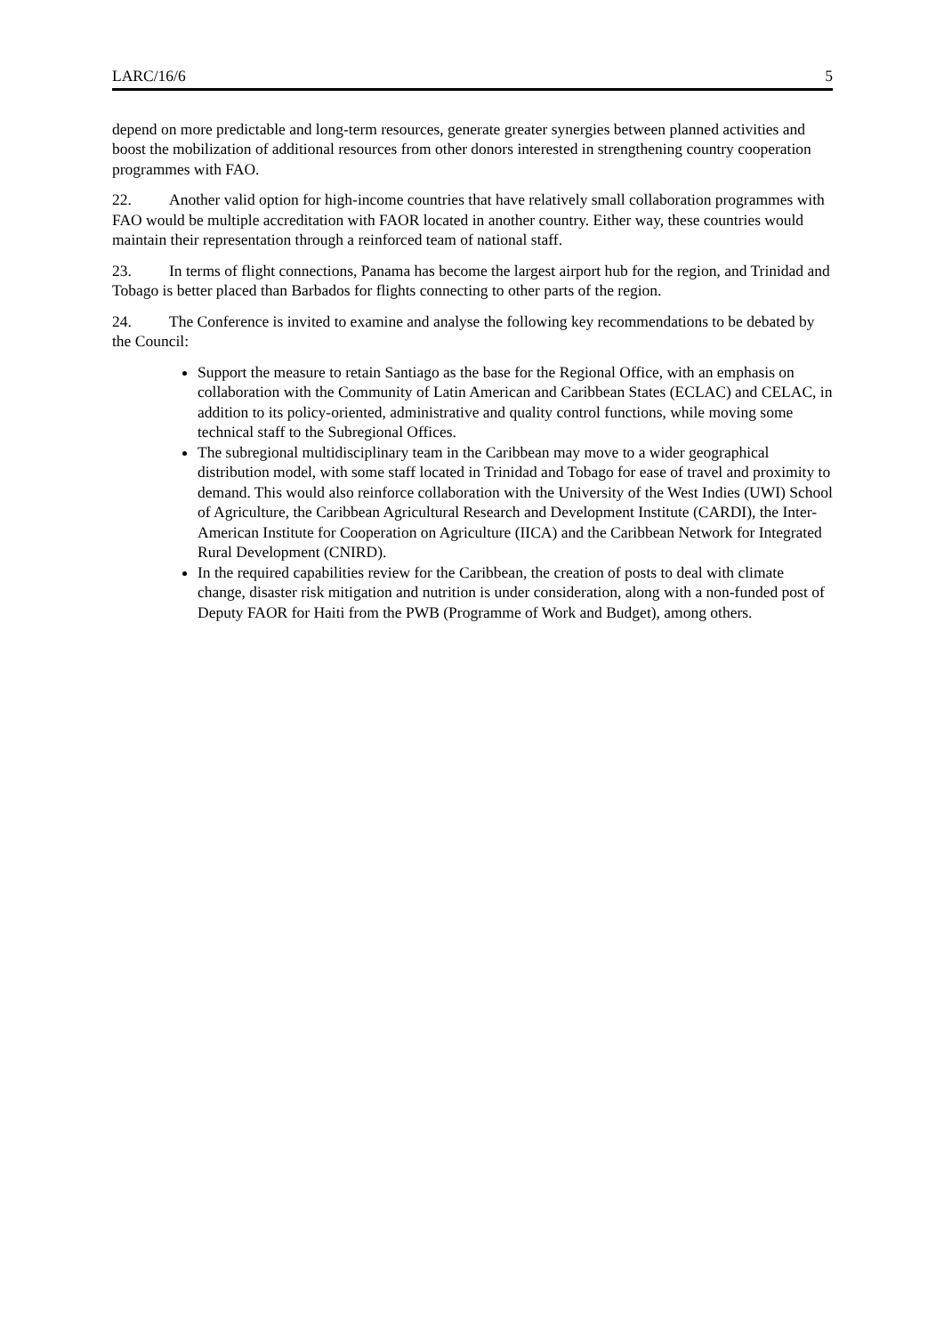LARC/16/6 5
depend on more predictable and long-term resources, generate greater synergies between planned activities and boost the mobilization of additional resources from other donors interested in strengthening country cooperation programmes with FAO.
22. Another valid option for high-income countries that have relatively small collaboration programmes with FAO would be multiple accreditation with FAOR located in another country. Either way, these countries would maintain their representation through a reinforced team of national staff.
23. In terms of flight connections, Panama has become the largest airport hub for the region, and Trinidad and Tobago is better placed than Barbados for flights connecting to other parts of the region.
24. The Conference is invited to examine and analyse the following key recommendations to be debated by the Council:
Support the measure to retain Santiago as the base for the Regional Office, with an emphasis on collaboration with the Community of Latin American and Caribbean States (ECLAC) and CELAC, in addition to its policy-oriented, administrative and quality control functions, while moving some technical staff to the Subregional Offices.
The subregional multidisciplinary team in the Caribbean may move to a wider geographical distribution model, with some staff located in Trinidad and Tobago for ease of travel and proximity to demand. This would also reinforce collaboration with the University of the West Indies (UWI) School of Agriculture, the Caribbean Agricultural Research and Development Institute (CARDI), the Inter-American Institute for Cooperation on Agriculture (IICA) and the Caribbean Network for Integrated Rural Development (CNIRD).
In the required capabilities review for the Caribbean, the creation of posts to deal with climate change, disaster risk mitigation and nutrition is under consideration, along with a non-funded post of Deputy FAOR for Haiti from the PWB (Programme of Work and Budget), among others.